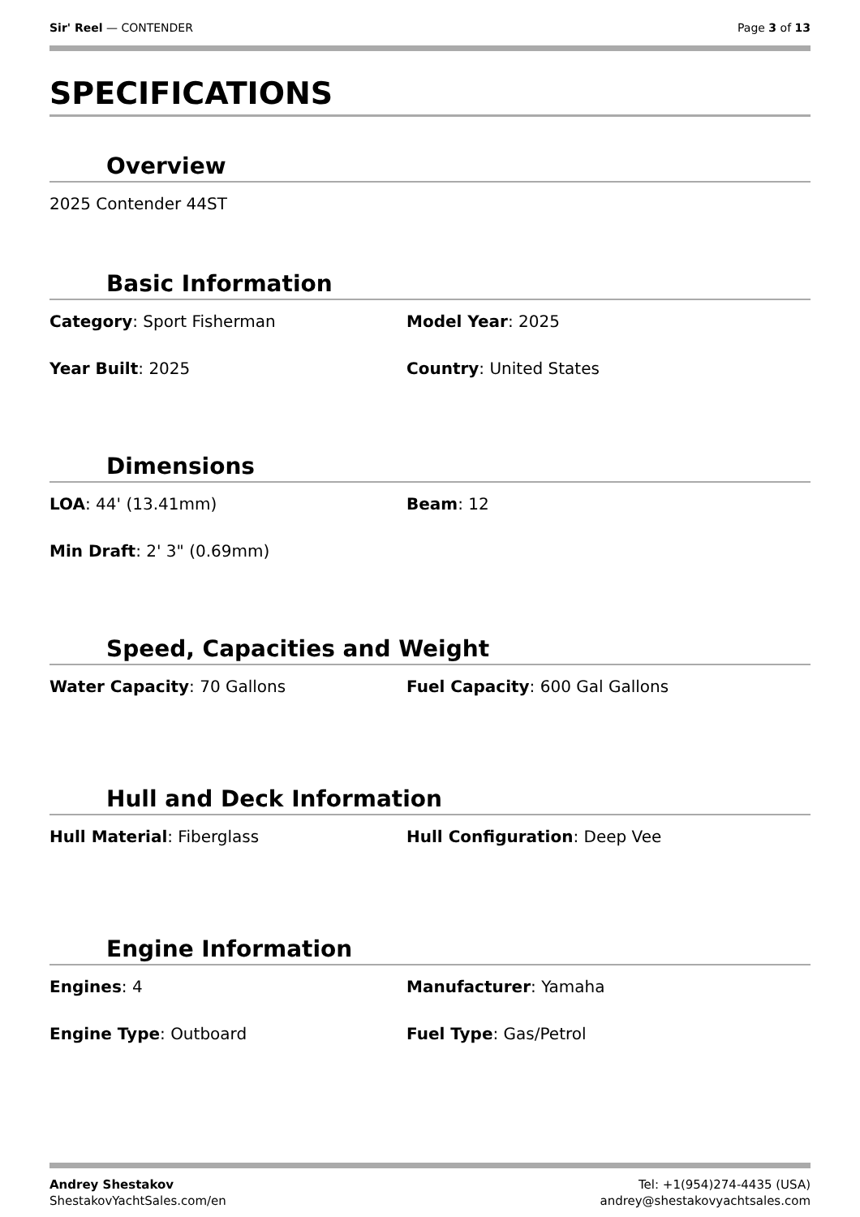Sir' Reel — CONTENDER Page 3 of 13
SPECIFICATIONS
Overview
2025 Contender 44ST
Basic Information
Category: Sport Fisherman Model Year: 2025
Year Built: 2025 Country: United States
Dimensions
LOA: 44' (13.41mm) Beam: 12
Min Draft: 2' 3" (0.69mm)
Speed, Capacities and Weight
Water Capacity: 70 Gallons Fuel Capacity: 600 Gal Gallons
Hull and Deck Information
Hull Material: Fiberglass Hull Configuration: Deep Vee
Engine Information
Engines: 4 Manufacturer: Yamaha
Engine Type: Outboard Fuel Type: Gas/Petrol
Andrey Shestakov
ShestakovYachtSales.com/en
Tel: +1(954)274-4435 (USA)
andrey@shestakovyachtsales.com